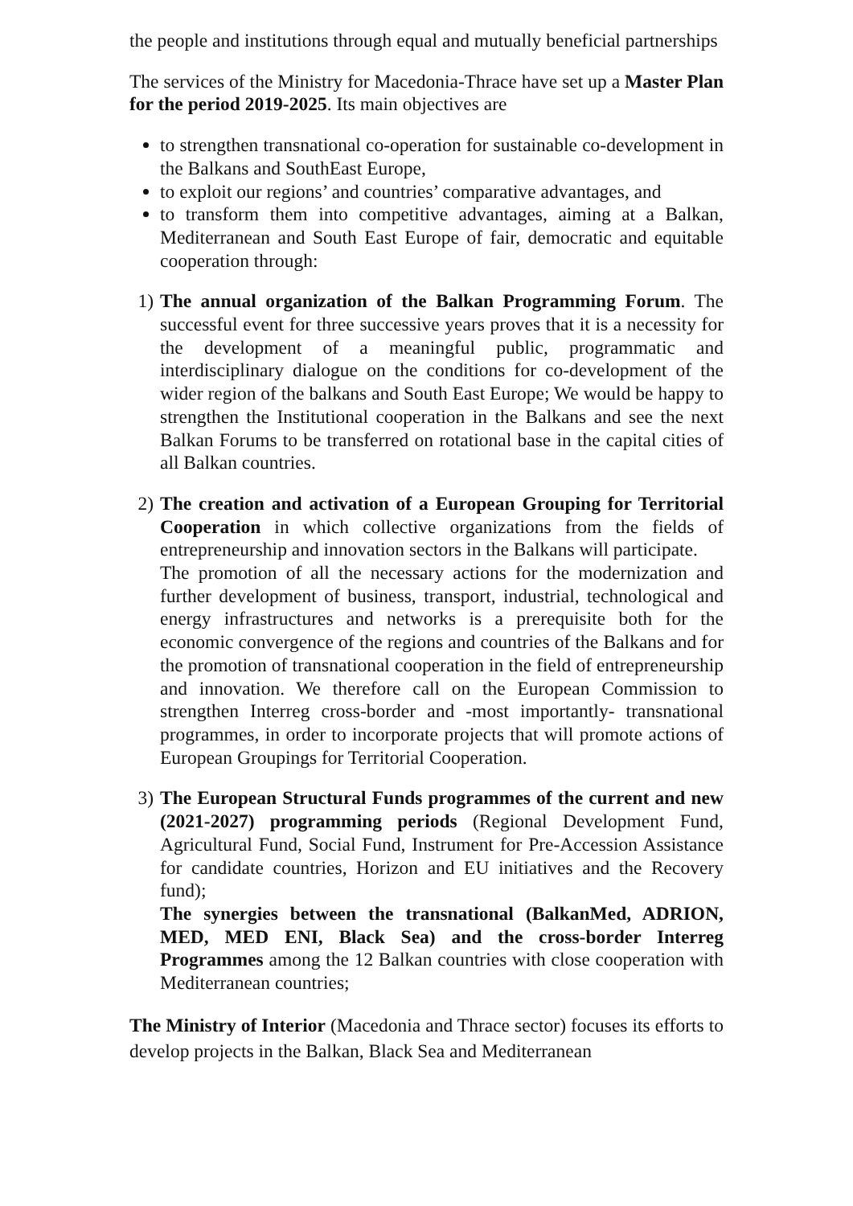the people and institutions through equal and mutually beneficial partnerships
The services of the Ministry for Macedonia-Thrace have set up a Master Plan for the period 2019-2025. Its main objectives are
to strengthen transnational co-operation for sustainable co-development in the Balkans and SouthEast Europe,
to exploit our regions’ and countries’ comparative advantages, and
to transform them into competitive advantages, aiming at a Balkan, Mediterranean and South East Europe of fair, democratic and equitable cooperation through:
1) The annual organization of the Balkan Programming Forum. The successful event for three successive years proves that it is a necessity for the development of a meaningful public, programmatic and interdisciplinary dialogue on the conditions for co-development of the wider region of the balkans and South East Europe; We would be happy to strengthen the Institutional cooperation in the Balkans and see the next Balkan Forums to be transferred on rotational base in the capital cities of all Balkan countries.
2) The creation and activation of a European Grouping for Territorial Cooperation in which collective organizations from the fields of entrepreneurship and innovation sectors in the Balkans will participate.
The promotion of all the necessary actions for the modernization and further development of business, transport, industrial, technological and energy infrastructures and networks is a prerequisite both for the economic convergence of the regions and countries of the Balkans and for the promotion of transnational cooperation in the field of entrepreneurship and innovation. We therefore call on the European Commission to strengthen Interreg cross-border and -most importantly- transnational programmes, in order to incorporate projects that will promote actions of European Groupings for Territorial Cooperation.
3) The European Structural Funds programmes of the current and new (2021-2027) programming periods (Regional Development Fund, Agricultural Fund, Social Fund, Instrument for Pre-Accession Assistance for candidate countries, Horizon and EU initiatives and the Recovery fund);
The synergies between the transnational (BalkanMed, ADRION, MED, MED ENI, Black Sea) and the cross-border Interreg Programmes among the 12 Balkan countries with close cooperation with Mediterranean countries;
The Ministry of Interior (Macedonia and Thrace sector) focuses its efforts to develop projects in the Balkan, Black Sea and Mediterranean